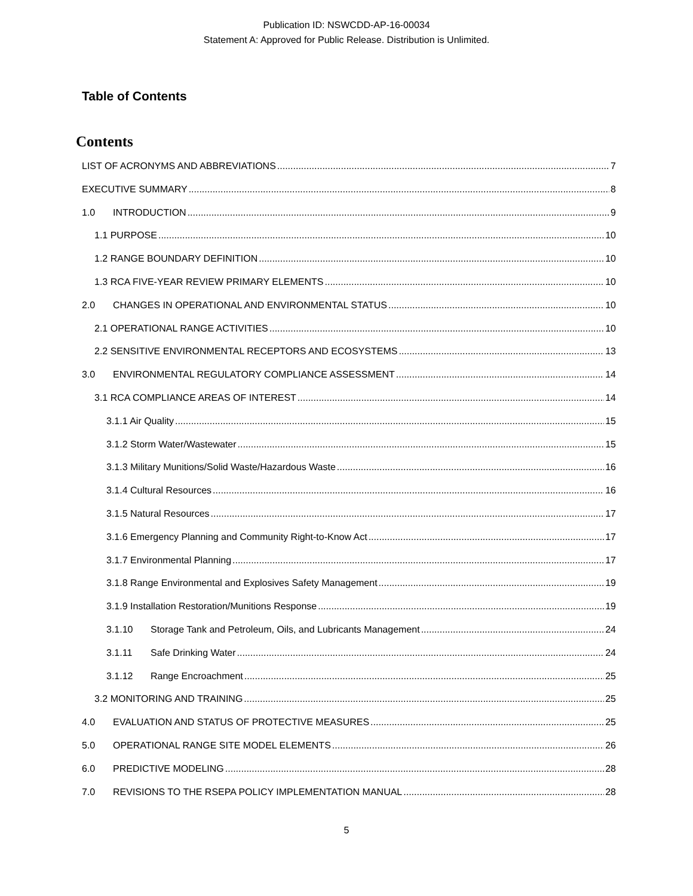Publication ID: NSWCDD-AP-16-00034
Statement A: Approved for Public Release. Distribution is Unlimited.
Table of Contents
Contents
LIST OF ACRONYMS AND ABBREVIATIONS 7
EXECUTIVE SUMMARY 8
1.0 INTRODUCTION 9
1.1 PURPOSE 10
1.2 RANGE BOUNDARY DEFINITION 10
1.3 RCA FIVE-YEAR REVIEW PRIMARY ELEMENTS 10
2.0 CHANGES IN OPERATIONAL AND ENVIRONMENTAL STATUS 10
2.1 OPERATIONAL RANGE ACTIVITIES 10
2.2 SENSITIVE ENVIRONMENTAL RECEPTORS AND ECOSYSTEMS 13
3.0 ENVIRONMENTAL REGULATORY COMPLIANCE ASSESSMENT 14
3.1 RCA COMPLIANCE AREAS OF INTEREST 14
3.1.1 Air Quality 15
3.1.2 Storm Water/Wastewater 15
3.1.3 Military Munitions/Solid Waste/Hazardous Waste 16
3.1.4 Cultural Resources 16
3.1.5 Natural Resources 17
3.1.6 Emergency Planning and Community Right-to-Know Act 17
3.1.7 Environmental Planning 17
3.1.8 Range Environmental and Explosives Safety Management 19
3.1.9 Installation Restoration/Munitions Response 19
3.1.10 Storage Tank and Petroleum, Oils, and Lubricants Management 24
3.1.11 Safe Drinking Water 24
3.1.12 Range Encroachment 25
3.2 MONITORING AND TRAINING 25
4.0 EVALUATION AND STATUS OF PROTECTIVE MEASURES 25
5.0 OPERATIONAL RANGE SITE MODEL ELEMENTS 26
6.0 PREDICTIVE MODELING 28
7.0 REVISIONS TO THE RSEPA POLICY IMPLEMENTATION MANUAL 28
5